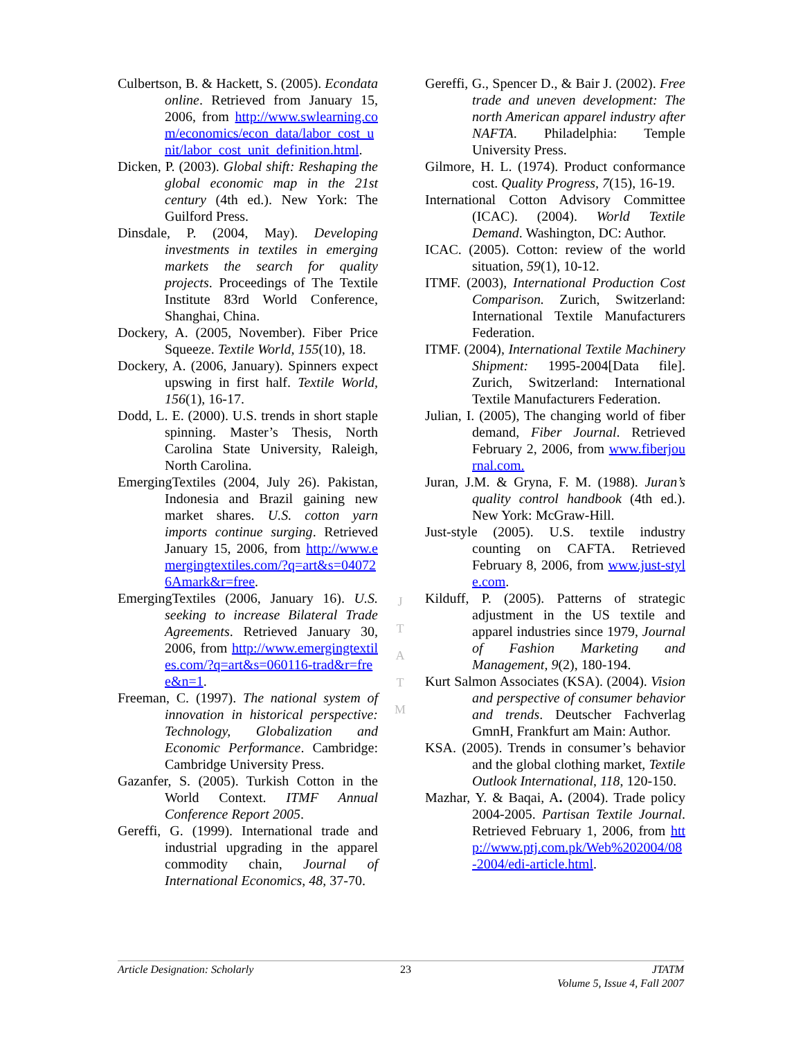Culbertson, B. & Hackett, S. (2005). Econdata online. Retrieved from January 15, 2006, from http://www.swlearning.com/economics/econ_data/labor_cost_unit/labor_cost_unit_definition.html.
Dicken, P. (2003). Global shift: Reshaping the global economic map in the 21st century (4th ed.). New York: The Guilford Press.
Dinsdale, P. (2004, May). Developing investments in textiles in emerging markets the search for quality projects. Proceedings of The Textile Institute 83rd World Conference, Shanghai, China.
Dockery, A. (2005, November). Fiber Price Squeeze. Textile World, 155(10), 18.
Dockery, A. (2006, January). Spinners expect upswing in first half. Textile World, 156(1), 16-17.
Dodd, L. E. (2000). U.S. trends in short staple spinning. Master’s Thesis, North Carolina State University, Raleigh, North Carolina.
EmergingTextiles (2004, July 26). Pakistan, Indonesia and Brazil gaining new market shares. U.S. cotton yarn imports continue surging. Retrieved January 15, 2006, from http://www.emergingtextiles.com/?q=art&s=040726Amark&r=free.
EmergingTextiles (2006, January 16). U.S. seeking to increase Bilateral Trade Agreements. Retrieved January 30, 2006, from http://www.emergingtextiles.com/?q=art&s=060116-trad&r=free&n=1.
Freeman, C. (1997). The national system of innovation in historical perspective: Technology, Globalization and Economic Performance. Cambridge: Cambridge University Press.
Gazanfer, S. (2005). Turkish Cotton in the World Context. ITMF Annual Conference Report 2005.
Gereffi, G. (1999). International trade and industrial upgrading in the apparel commodity chain, Journal of International Economics, 48, 37-70.
Gereffi, G., Spencer D., & Bair J. (2002). Free trade and uneven development: The north American apparel industry after NAFTA. Philadelphia: Temple University Press.
Gilmore, H. L. (1974). Product conformance cost. Quality Progress, 7(15), 16-19.
International Cotton Advisory Committee (ICAC). (2004). World Textile Demand. Washington, DC: Author.
ICAC. (2005). Cotton: review of the world situation, 59(1), 10-12.
ITMF. (2003), International Production Cost Comparison. Zurich, Switzerland: International Textile Manufacturers Federation.
ITMF. (2004), International Textile Machinery Shipment: 1995-2004[Data file]. Zurich, Switzerland: International Textile Manufacturers Federation.
Julian, I. (2005), The changing world of fiber demand, Fiber Journal. Retrieved February 2, 2006, from www.fiberjournal.com.
Juran, J.M. & Gryna, F. M. (1988). Juran’s quality control handbook (4th ed.). New York: McGraw-Hill.
Just-style (2005). U.S. textile industry counting on CAFTA. Retrieved February 8, 2006, from www.just-style.com.
Kilduff, P. (2005). Patterns of strategic adjustment in the US textile and apparel industries since 1979, Journal of Fashion Marketing and Management, 9(2), 180-194.
Kurt Salmon Associates (KSA). (2004). Vision and perspective of consumer behavior and trends. Deutscher Fachverlag GmnH, Frankfurt am Main: Author.
KSA. (2005). Trends in consumer’s behavior and the global clothing market, Textile Outlook International, 118, 120-150.
Mazhar, Y. & Baqai, A. (2004). Trade policy 2004-2005. Partisan Textile Journal. Retrieved February 1, 2006, from http://www.ptj.com.pk/Web%202004/08-2004/edi-article.html.
J
T
A
T
M
Article Designation: Scholarly 23 JTATM
Volume 5, Issue 4, Fall 2007